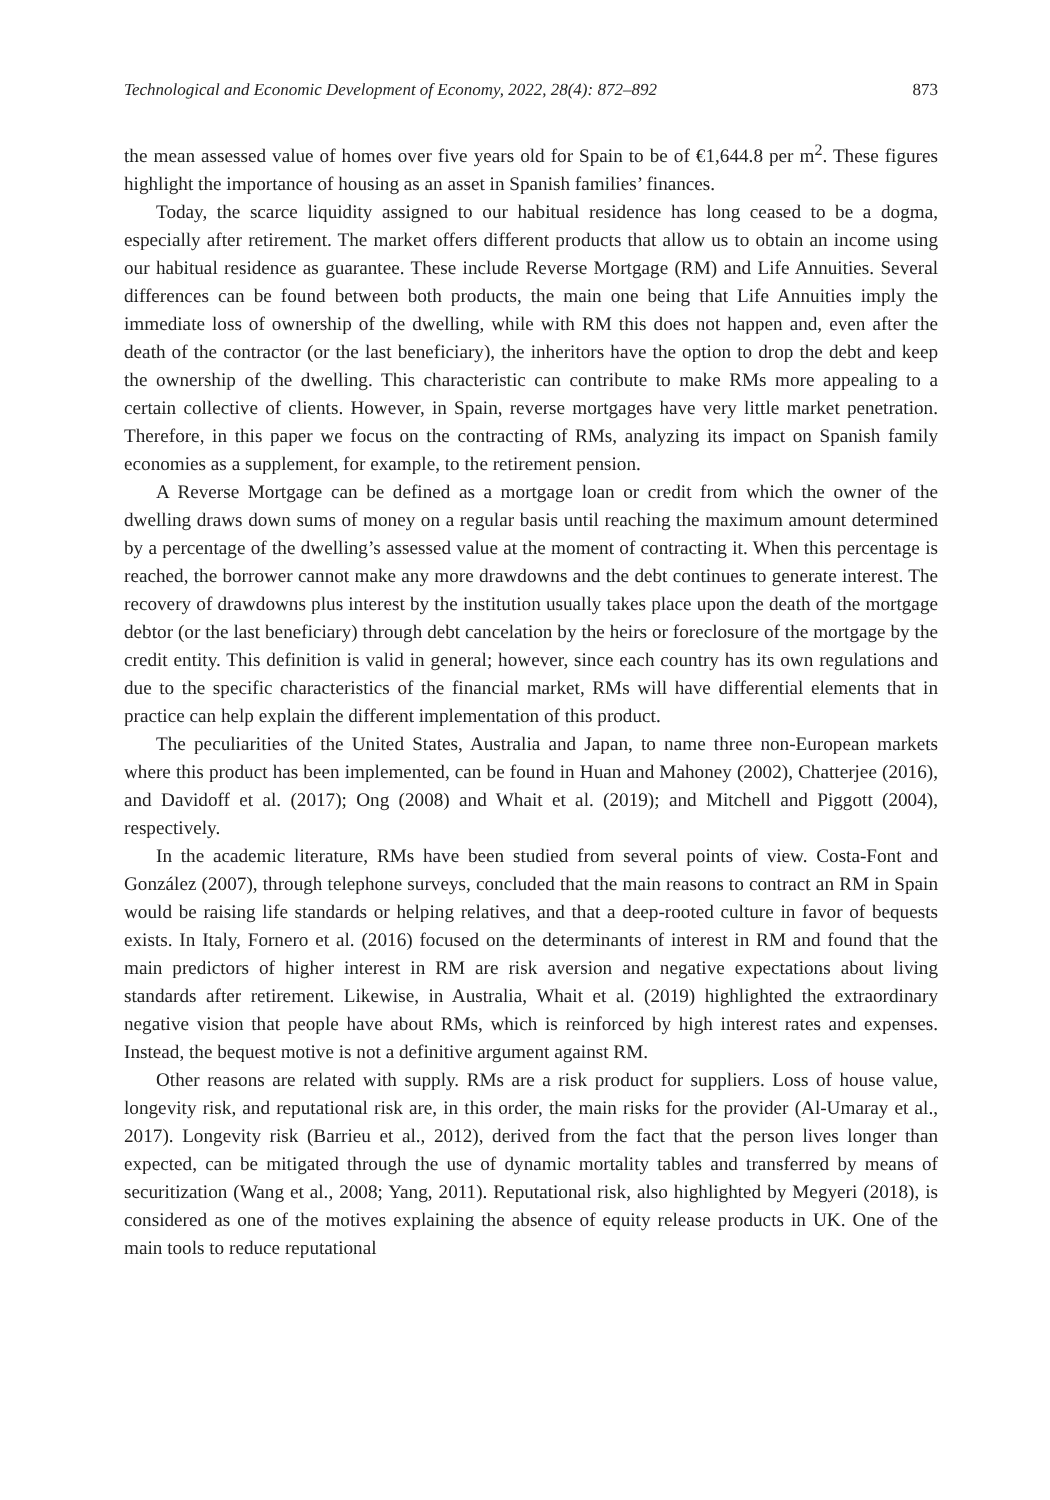Technological and Economic Development of Economy, 2022, 28(4): 872–892 873
the mean assessed value of homes over five years old for Spain to be of €1,644.8 per m<sup>2</sup>. These figures highlight the importance of housing as an asset in Spanish families’ finances.
Today, the scarce liquidity assigned to our habitual residence has long ceased to be a dogma, especially after retirement. The market offers different products that allow us to obtain an income using our habitual residence as guarantee. These include Reverse Mortgage (RM) and Life Annuities. Several differences can be found between both products, the main one being that Life Annuities imply the immediate loss of ownership of the dwelling, while with RM this does not happen and, even after the death of the contractor (or the last beneficiary), the inheritors have the option to drop the debt and keep the ownership of the dwelling. This characteristic can contribute to make RMs more appealing to a certain collective of clients. However, in Spain, reverse mortgages have very little market penetration. Therefore, in this paper we focus on the contracting of RMs, analyzing its impact on Spanish family economies as a supplement, for example, to the retirement pension.
A Reverse Mortgage can be defined as a mortgage loan or credit from which the owner of the dwelling draws down sums of money on a regular basis until reaching the maximum amount determined by a percentage of the dwelling’s assessed value at the moment of contracting it. When this percentage is reached, the borrower cannot make any more drawdowns and the debt continues to generate interest. The recovery of drawdowns plus interest by the institution usually takes place upon the death of the mortgage debtor (or the last beneficiary) through debt cancelation by the heirs or foreclosure of the mortgage by the credit entity. This definition is valid in general; however, since each country has its own regulations and due to the specific characteristics of the financial market, RMs will have differential elements that in practice can help explain the different implementation of this product.
The peculiarities of the United States, Australia and Japan, to name three non-European markets where this product has been implemented, can be found in Huan and Mahoney (2002), Chatterjee (2016), and Davidoff et al. (2017); Ong (2008) and Whait et al. (2019); and Mitchell and Piggott (2004), respectively.
In the academic literature, RMs have been studied from several points of view. Costa-Font and González (2007), through telephone surveys, concluded that the main reasons to contract an RM in Spain would be raising life standards or helping relatives, and that a deep-rooted culture in favor of bequests exists. In Italy, Fornero et al. (2016) focused on the determinants of interest in RM and found that the main predictors of higher interest in RM are risk aversion and negative expectations about living standards after retirement. Likewise, in Australia, Whait et al. (2019) highlighted the extraordinary negative vision that people have about RMs, which is reinforced by high interest rates and expenses. Instead, the bequest motive is not a definitive argument against RM.
Other reasons are related with supply. RMs are a risk product for suppliers. Loss of house value, longevity risk, and reputational risk are, in this order, the main risks for the provider (Al-Umaray et al., 2017). Longevity risk (Barrieu et al., 2012), derived from the fact that the person lives longer than expected, can be mitigated through the use of dynamic mortality tables and transferred by means of securitization (Wang et al., 2008; Yang, 2011). Reputational risk, also highlighted by Megyeri (2018), is considered as one of the motives explaining the absence of equity release products in UK. One of the main tools to reduce reputational